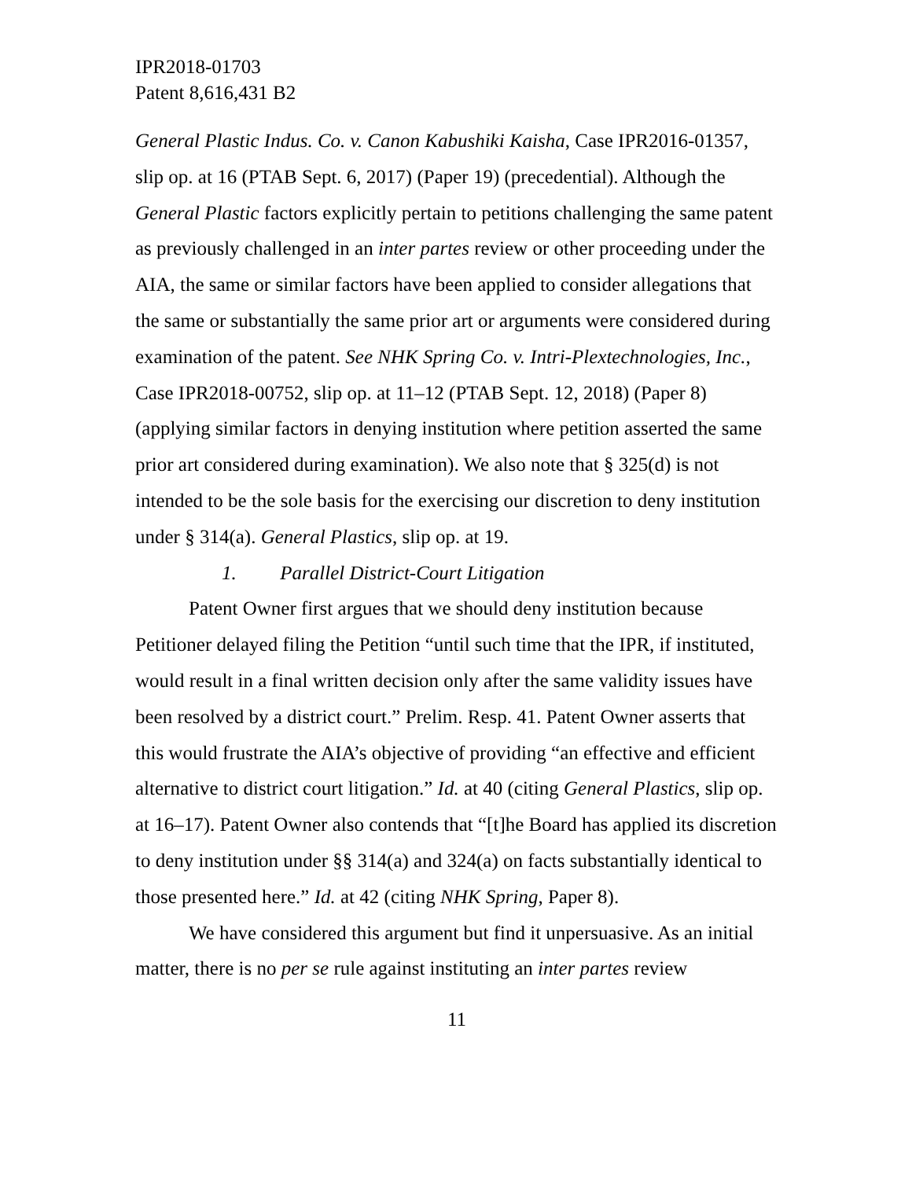IPR2018-01703
Patent 8,616,431 B2
General Plastic Indus. Co. v. Canon Kabushiki Kaisha, Case IPR2016-01357, slip op. at 16 (PTAB Sept. 6, 2017) (Paper 19) (precedential). Although the General Plastic factors explicitly pertain to petitions challenging the same patent as previously challenged in an inter partes review or other proceeding under the AIA, the same or similar factors have been applied to consider allegations that the same or substantially the same prior art or arguments were considered during examination of the patent. See NHK Spring Co. v. Intri-Plextechnologies, Inc., Case IPR2018-00752, slip op. at 11–12 (PTAB Sept. 12, 2018) (Paper 8) (applying similar factors in denying institution where petition asserted the same prior art considered during examination). We also note that § 325(d) is not intended to be the sole basis for the exercising our discretion to deny institution under § 314(a). General Plastics, slip op. at 19.
1. Parallel District-Court Litigation
Patent Owner first argues that we should deny institution because Petitioner delayed filing the Petition “until such time that the IPR, if instituted, would result in a final written decision only after the same validity issues have been resolved by a district court.” Prelim. Resp. 41. Patent Owner asserts that this would frustrate the AIA’s objective of providing “an effective and efficient alternative to district court litigation.” Id. at 40 (citing General Plastics, slip op. at 16–17). Patent Owner also contends that “[t]he Board has applied its discretion to deny institution under §§ 314(a) and 324(a) on facts substantially identical to those presented here.” Id. at 42 (citing NHK Spring, Paper 8).
We have considered this argument but find it unpersuasive. As an initial matter, there is no per se rule against instituting an inter partes review
11